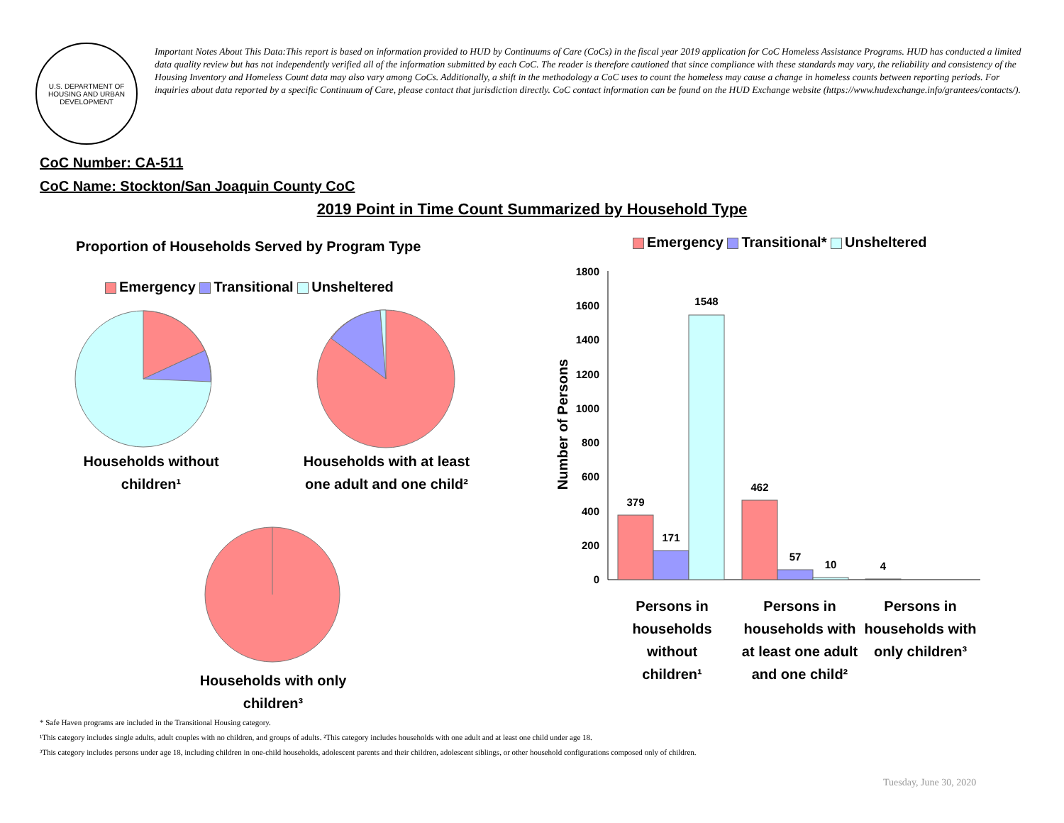U.S. DEPARTMENT OF HOUSING AND URBAN DEVELOPMENT
Important Notes About This Data:This report is based on information provided to HUD by Continuums of Care (CoCs) in the fiscal year 2019 application for CoC Homeless Assistance Programs. HUD has conducted a limited data quality review but has not independently verified all of the information submitted by each CoC. The reader is therefore cautioned that since compliance with these standards may vary, the reliability and consistency of the Housing Inventory and Homeless Count data may also vary among CoCs. Additionally, a shift in the methodology a CoC uses to count the homeless may cause a change in homeless counts between reporting periods. For inquiries about data reported by a specific Continuum of Care, please contact that jurisdiction directly. CoC contact information can be found on the HUD Exchange website (https://www.hudexchange.info/grantees/contacts/).
CoC Number: CA-511
CoC Name: Stockton/San Joaquin County CoC
2019 Point in Time Count Summarized by Household Type
Proportion of Households Served by Program Type
Emergency Transitional Unsheltered
Households without children¹
Households with at least one adult and one child²
Households with only children³
Emergency Transitional* Unsheltered
Number of Persons
1800
1600
1400
1200
1000
800
600
400
200
0
379
171
1548
462
57
10
4
Persons in households without children¹
Persons in households with at least one adult and one child²
Persons in households with only children³
* Safe Haven programs are included in the Transitional Housing category.
¹This category includes single adults, adult couples with no children, and groups of adults. ²This category includes households with one adult and at least one child under age 18.
³This category includes persons under age 18, including children in one-child households, adolescent parents and their children, adolescent siblings, or other household configurations composed only of children.
Tuesday, June 30, 2020